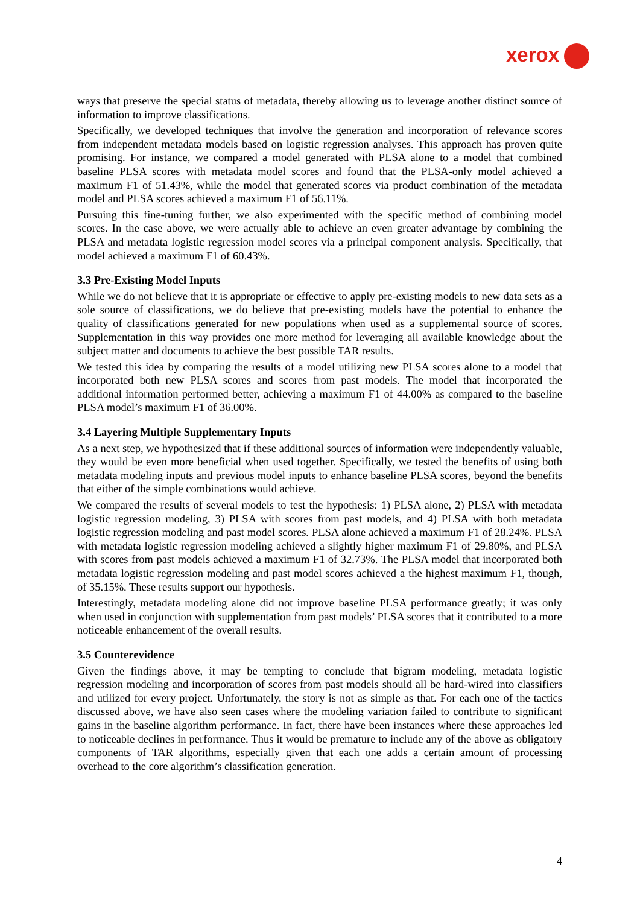xerox
ways that preserve the special status of metadata, thereby allowing us to leverage another distinct source of information to improve classifications.
Specifically, we developed techniques that involve the generation and incorporation of relevance scores from independent metadata models based on logistic regression analyses. This approach has proven quite promising. For instance, we compared a model generated with PLSA alone to a model that combined baseline PLSA scores with metadata model scores and found that the PLSA-only model achieved a maximum F1 of 51.43%, while the model that generated scores via product combination of the metadata model and PLSA scores achieved a maximum F1 of 56.11%.
Pursuing this fine-tuning further, we also experimented with the specific method of combining model scores. In the case above, we were actually able to achieve an even greater advantage by combining the PLSA and metadata logistic regression model scores via a principal component analysis. Specifically, that model achieved a maximum F1 of 60.43%.
3.3 Pre-Existing Model Inputs
While we do not believe that it is appropriate or effective to apply pre-existing models to new data sets as a sole source of classifications, we do believe that pre-existing models have the potential to enhance the quality of classifications generated for new populations when used as a supplemental source of scores. Supplementation in this way provides one more method for leveraging all available knowledge about the subject matter and documents to achieve the best possible TAR results.
We tested this idea by comparing the results of a model utilizing new PLSA scores alone to a model that incorporated both new PLSA scores and scores from past models. The model that incorporated the additional information performed better, achieving a maximum F1 of 44.00% as compared to the baseline PLSA model’s maximum F1 of 36.00%.
3.4 Layering Multiple Supplementary Inputs
As a next step, we hypothesized that if these additional sources of information were independently valuable, they would be even more beneficial when used together. Specifically, we tested the benefits of using both metadata modeling inputs and previous model inputs to enhance baseline PLSA scores, beyond the benefits that either of the simple combinations would achieve.
We compared the results of several models to test the hypothesis: 1) PLSA alone, 2) PLSA with metadata logistic regression modeling, 3) PLSA with scores from past models, and 4) PLSA with both metadata logistic regression modeling and past model scores. PLSA alone achieved a maximum F1 of 28.24%. PLSA with metadata logistic regression modeling achieved a slightly higher maximum F1 of 29.80%, and PLSA with scores from past models achieved a maximum F1 of 32.73%. The PLSA model that incorporated both metadata logistic regression modeling and past model scores achieved a the highest maximum F1, though, of 35.15%. These results support our hypothesis.
Interestingly, metadata modeling alone did not improve baseline PLSA performance greatly; it was only when used in conjunction with supplementation from past models’ PLSA scores that it contributed to a more noticeable enhancement of the overall results.
3.5 Counterevidence
Given the findings above, it may be tempting to conclude that bigram modeling, metadata logistic regression modeling and incorporation of scores from past models should all be hard-wired into classifiers and utilized for every project. Unfortunately, the story is not as simple as that. For each one of the tactics discussed above, we have also seen cases where the modeling variation failed to contribute to significant gains in the baseline algorithm performance. In fact, there have been instances where these approaches led to noticeable declines in performance. Thus it would be premature to include any of the above as obligatory components of TAR algorithms, especially given that each one adds a certain amount of processing overhead to the core algorithm’s classification generation.
4